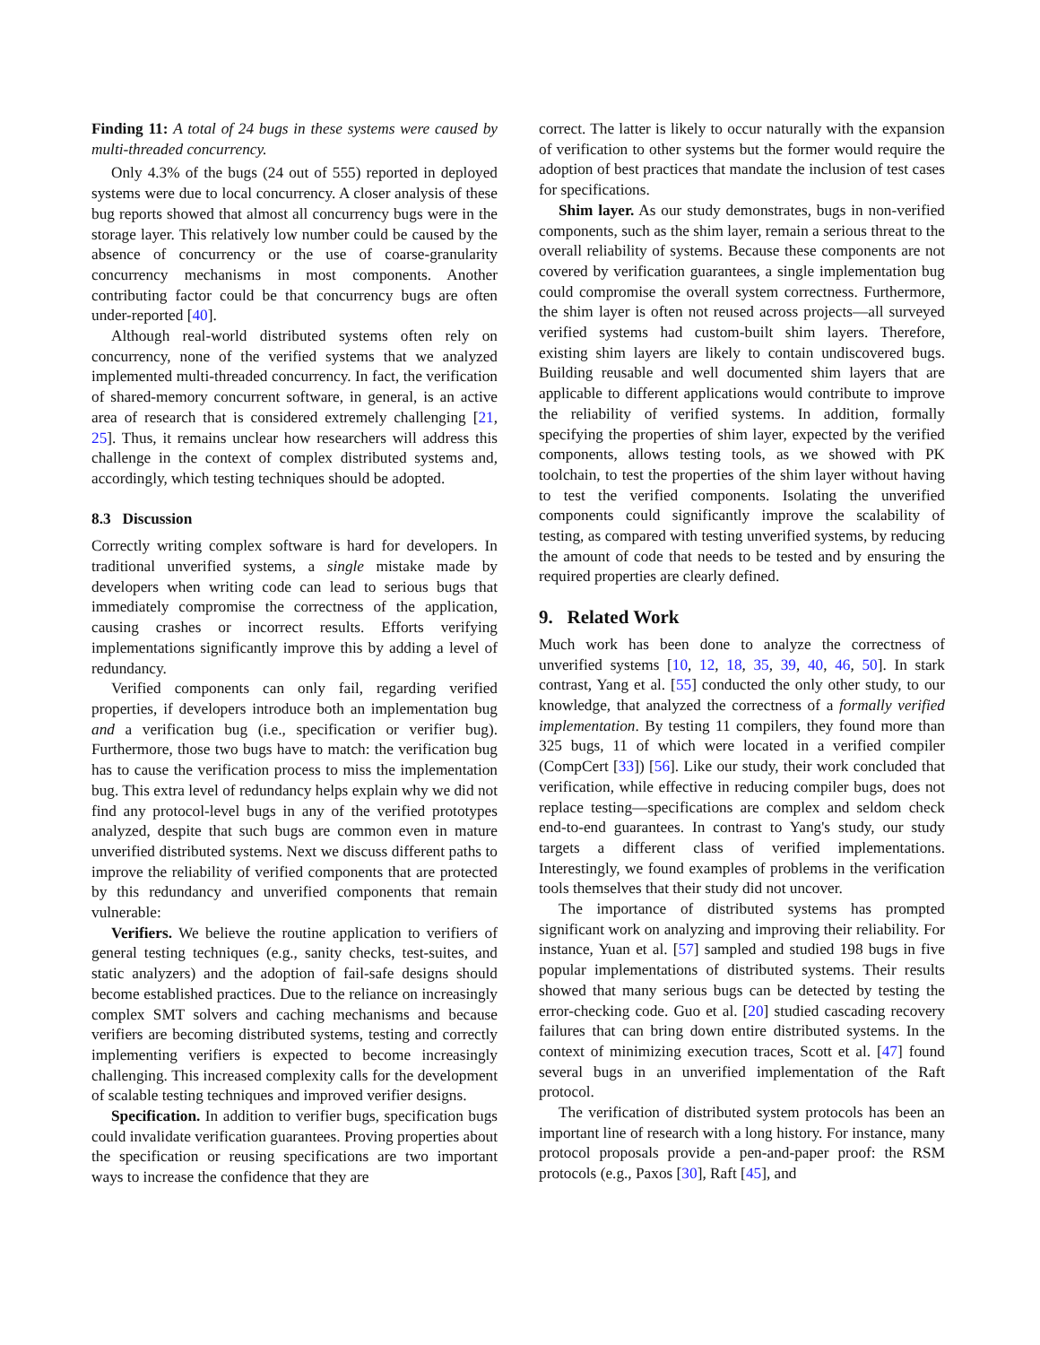Finding 11: A total of 24 bugs in these systems were caused by multi-threaded concurrency.
Only 4.3% of the bugs (24 out of 555) reported in deployed systems were due to local concurrency. A closer analysis of these bug reports showed that almost all concurrency bugs were in the storage layer. This relatively low number could be caused by the absence of concurrency or the use of coarse-granularity concurrency mechanisms in most components. Another contributing factor could be that concurrency bugs are often under-reported [40].
Although real-world distributed systems often rely on concurrency, none of the verified systems that we analyzed implemented multi-threaded concurrency. In fact, the verification of shared-memory concurrent software, in general, is an active area of research that is considered extremely challenging [21, 25]. Thus, it remains unclear how researchers will address this challenge in the context of complex distributed systems and, accordingly, which testing techniques should be adopted.
8.3 Discussion
Correctly writing complex software is hard for developers. In traditional unverified systems, a single mistake made by developers when writing code can lead to serious bugs that immediately compromise the correctness of the application, causing crashes or incorrect results. Efforts verifying implementations significantly improve this by adding a level of redundancy.
Verified components can only fail, regarding verified properties, if developers introduce both an implementation bug and a verification bug (i.e., specification or verifier bug). Furthermore, those two bugs have to match: the verification bug has to cause the verification process to miss the implementation bug. This extra level of redundancy helps explain why we did not find any protocol-level bugs in any of the verified prototypes analyzed, despite that such bugs are common even in mature unverified distributed systems. Next we discuss different paths to improve the reliability of verified components that are protected by this redundancy and unverified components that remain vulnerable:
Verifiers. We believe the routine application to verifiers of general testing techniques (e.g., sanity checks, test-suites, and static analyzers) and the adoption of fail-safe designs should become established practices. Due to the reliance on increasingly complex SMT solvers and caching mechanisms and because verifiers are becoming distributed systems, testing and correctly implementing verifiers is expected to become increasingly challenging. This increased complexity calls for the development of scalable testing techniques and improved verifier designs.
Specification. In addition to verifier bugs, specification bugs could invalidate verification guarantees. Proving properties about the specification or reusing specifications are two important ways to increase the confidence that they are
correct. The latter is likely to occur naturally with the expansion of verification to other systems but the former would require the adoption of best practices that mandate the inclusion of test cases for specifications.
Shim layer. As our study demonstrates, bugs in non-verified components, such as the shim layer, remain a serious threat to the overall reliability of systems. Because these components are not covered by verification guarantees, a single implementation bug could compromise the overall system correctness. Furthermore, the shim layer is often not reused across projects—all surveyed verified systems had custom-built shim layers. Therefore, existing shim layers are likely to contain undiscovered bugs. Building reusable and well documented shim layers that are applicable to different applications would contribute to improve the reliability of verified systems. In addition, formally specifying the properties of shim layer, expected by the verified components, allows testing tools, as we showed with PK toolchain, to test the properties of the shim layer without having to test the verified components. Isolating the unverified components could significantly improve the scalability of testing, as compared with testing unverified systems, by reducing the amount of code that needs to be tested and by ensuring the required properties are clearly defined.
9. Related Work
Much work has been done to analyze the correctness of unverified systems [10, 12, 18, 35, 39, 40, 46, 50]. In stark contrast, Yang et al. [55] conducted the only other study, to our knowledge, that analyzed the correctness of a formally verified implementation. By testing 11 compilers, they found more than 325 bugs, 11 of which were located in a verified compiler (CompCert [33]) [56]. Like our study, their work concluded that verification, while effective in reducing compiler bugs, does not replace testing—specifications are complex and seldom check end-to-end guarantees. In contrast to Yang's study, our study targets a different class of verified implementations. Interestingly, we found examples of problems in the verification tools themselves that their study did not uncover.
The importance of distributed systems has prompted significant work on analyzing and improving their reliability. For instance, Yuan et al. [57] sampled and studied 198 bugs in five popular implementations of distributed systems. Their results showed that many serious bugs can be detected by testing the error-checking code. Guo et al. [20] studied cascading recovery failures that can bring down entire distributed systems. In the context of minimizing execution traces, Scott et al. [47] found several bugs in an unverified implementation of the Raft protocol.
The verification of distributed system protocols has been an important line of research with a long history. For instance, many protocol proposals provide a pen-and-paper proof: the RSM protocols (e.g., Paxos [30], Raft [45], and